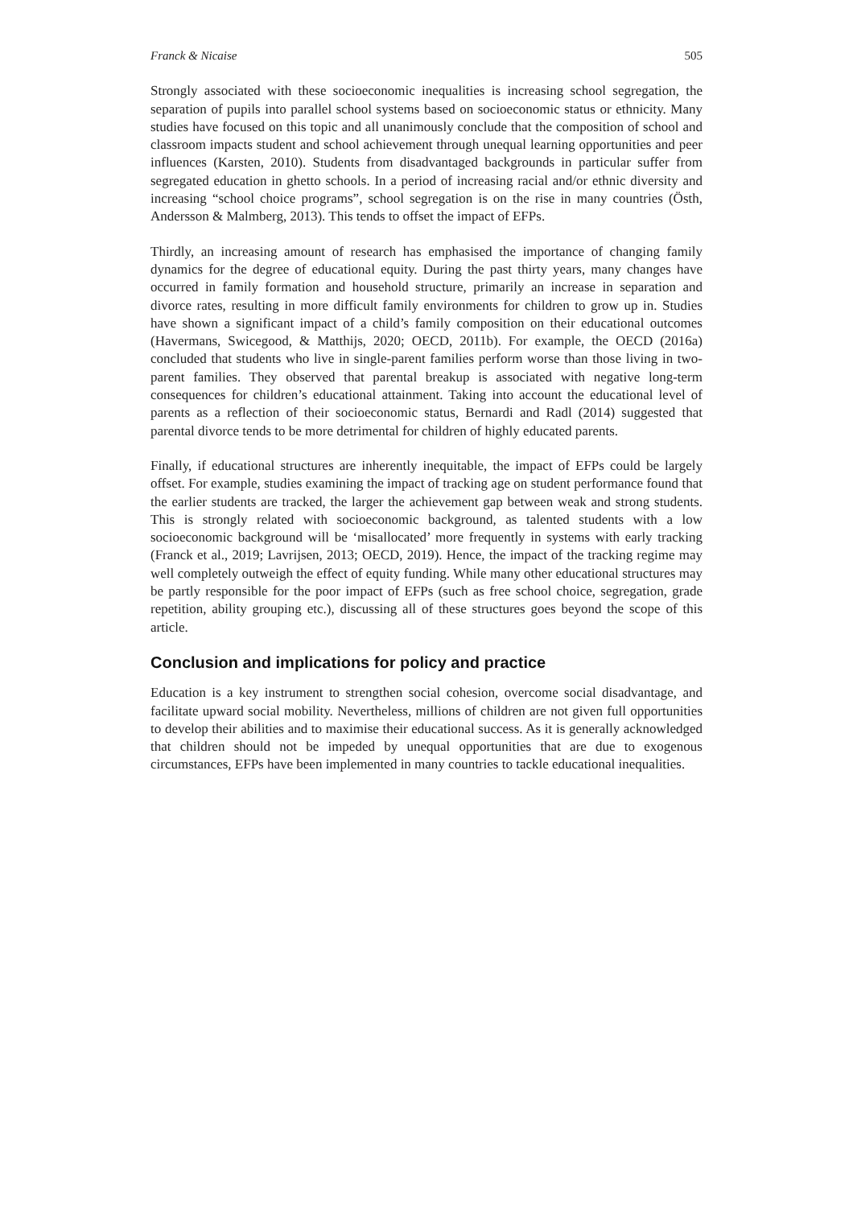Franck & Nicaise 505
Strongly associated with these socioeconomic inequalities is increasing school segregation, the separation of pupils into parallel school systems based on socioeconomic status or ethnicity. Many studies have focused on this topic and all unanimously conclude that the composition of school and classroom impacts student and school achievement through unequal learning opportunities and peer influences (Karsten, 2010). Students from disadvantaged backgrounds in particular suffer from segregated education in ghetto schools. In a period of increasing racial and/or ethnic diversity and increasing “school choice programs”, school segregation is on the rise in many countries (Östh, Andersson & Malmberg, 2013). This tends to offset the impact of EFPs.
Thirdly, an increasing amount of research has emphasised the importance of changing family dynamics for the degree of educational equity. During the past thirty years, many changes have occurred in family formation and household structure, primarily an increase in separation and divorce rates, resulting in more difficult family environments for children to grow up in. Studies have shown a significant impact of a child’s family composition on their educational outcomes (Havermans, Swicegood, & Matthijs, 2020; OECD, 2011b). For example, the OECD (2016a) concluded that students who live in single-parent families perform worse than those living in two-parent families. They observed that parental breakup is associated with negative long-term consequences for children’s educational attainment. Taking into account the educational level of parents as a reflection of their socioeconomic status, Bernardi and Radl (2014) suggested that parental divorce tends to be more detrimental for children of highly educated parents.
Finally, if educational structures are inherently inequitable, the impact of EFPs could be largely offset. For example, studies examining the impact of tracking age on student performance found that the earlier students are tracked, the larger the achievement gap between weak and strong students. This is strongly related with socioeconomic background, as talented students with a low socioeconomic background will be ‘misallocated’ more frequently in systems with early tracking (Franck et al., 2019; Lavrijsen, 2013; OECD, 2019). Hence, the impact of the tracking regime may well completely outweigh the effect of equity funding. While many other educational structures may be partly responsible for the poor impact of EFPs (such as free school choice, segregation, grade repetition, ability grouping etc.), discussing all of these structures goes beyond the scope of this article.
Conclusion and implications for policy and practice
Education is a key instrument to strengthen social cohesion, overcome social disadvantage, and facilitate upward social mobility. Nevertheless, millions of children are not given full opportunities to develop their abilities and to maximise their educational success. As it is generally acknowledged that children should not be impeded by unequal opportunities that are due to exogenous circumstances, EFPs have been implemented in many countries to tackle educational inequalities.